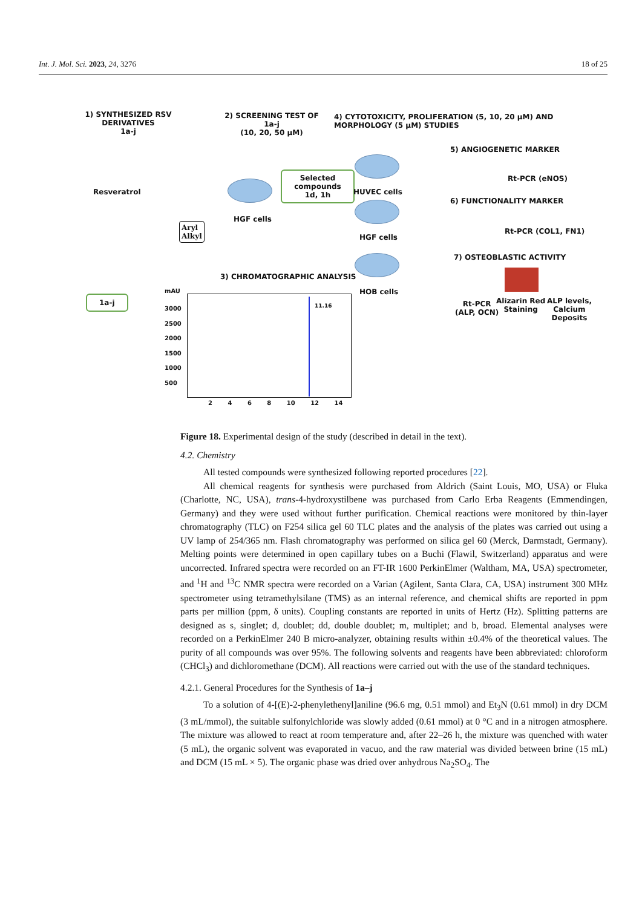Int. J. Mol. Sci. 2023, 24, 3276 18 of 25
1) SYNTHESIZED RSV DERIVATIVES
1a-j
Resveratrol
1a-j
Aryl
Alkyl
2) SCREENING TEST OF 1a-j
(10, 20, 50 µM)
4) CYTOTOXICITY, PROLIFERATION (5, 10, 20 µM) AND
MORPHOLOGY (5 µM) STUDIES
HGF cells
Selected
compounds
1d, 1h
HUVEC cells
HGF cells
HOB cells
3) CHROMATOGRAPHIC ANALYSIS
5) ANGIOGENETIC MARKER
Rt-PCR (eNOS)
6) FUNCTIONALITY MARKER
Rt-PCR (COL1, FN1)
7) OSTEOBLASTIC ACTIVITY
Rt-PCR
(ALP, OCN)
Alizarin Red
Staining
ALP levels,
Calcium
Deposits
mAU
3000
2500
2000
1500
1000
500
11.16
2 4 6 8 10 12 14
Figure 18. Experimental design of the study (described in detail in the text).
4.2. Chemistry
All tested compounds were synthesized following reported procedures [22].
All chemical reagents for synthesis were purchased from Aldrich (Saint Louis, MO, USA) or Fluka (Charlotte, NC, USA), trans-4-hydroxystilbene was purchased from Carlo Erba Reagents (Emmendingen, Germany) and they were used without further purification. Chemical reactions were monitored by thin-layer chromatography (TLC) on F254 silica gel 60 TLC plates and the analysis of the plates was carried out using a UV lamp of 254/365 nm. Flash chromatography was performed on silica gel 60 (Merck, Darmstadt, Germany). Melting points were determined in open capillary tubes on a Buchi (Flawil, Switzerland) apparatus and were uncorrected. Infrared spectra were recorded on an FT-IR 1600 PerkinElmer (Waltham, MA, USA) spectrometer, and <sup>1</sup>H and <sup>13</sup>C NMR spectra were recorded on a Varian (Agilent, Santa Clara, CA, USA) instrument 300 MHz spectrometer using tetramethylsilane (TMS) as an internal reference, and chemical shifts are reported in ppm parts per million (ppm, δ units). Coupling constants are reported in units of Hertz (Hz). Splitting patterns are designed as s, singlet; d, doublet; dd, double doublet; m, multiplet; and b, broad. Elemental analyses were recorded on a PerkinElmer 240 B micro-analyzer, obtaining results within ±0.4% of the theoretical values. The purity of all compounds was over 95%. The following solvents and reagents have been abbreviated: chloroform (CHCl<sub>3</sub>) and dichloromethane (DCM). All reactions were carried out with the use of the standard techniques.
4.2.1. General Procedures for the Synthesis of 1a–j
To a solution of 4-[(E)-2-phenylethenyl]aniline (96.6 mg, 0.51 mmol) and Et<sub>3</sub>N (0.61 mmol) in dry DCM (3 mL/mmol), the suitable sulfonylchloride was slowly added (0.61 mmol) at 0 °C and in a nitrogen atmosphere. The mixture was allowed to react at room temperature and, after 22–26 h, the mixture was quenched with water (5 mL), the organic solvent was evaporated in vacuo, and the raw material was divided between brine (15 mL) and DCM (15 mL × 5). The organic phase was dried over anhydrous Na<sub>2</sub>SO<sub>4</sub>. The